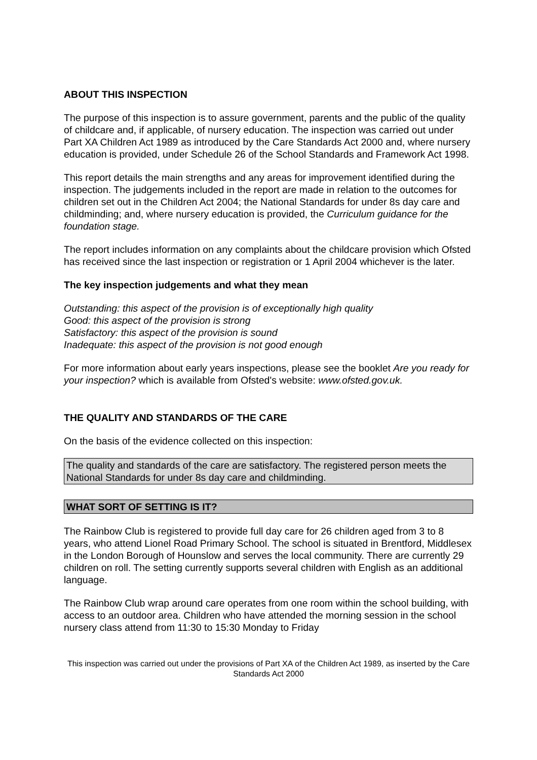ABOUT THIS INSPECTION
The purpose of this inspection is to assure government, parents and the public of the quality of childcare and, if applicable, of nursery education. The inspection was carried out under Part XA Children Act 1989 as introduced by the Care Standards Act 2000 and, where nursery education is provided, under Schedule 26 of the School Standards and Framework Act 1998.
This report details the main strengths and any areas for improvement identified during the inspection. The judgements included in the report are made in relation to the outcomes for children set out in the Children Act 2004; the National Standards for under 8s day care and childminding; and, where nursery education is provided, the Curriculum guidance for the foundation stage.
The report includes information on any complaints about the childcare provision which Ofsted has received since the last inspection or registration or 1 April 2004 whichever is the later.
The key inspection judgements and what they mean
Outstanding: this aspect of the provision is of exceptionally high quality
Good: this aspect of the provision is strong
Satisfactory: this aspect of the provision is sound
Inadequate: this aspect of the provision is not good enough
For more information about early years inspections, please see the booklet Are you ready for your inspection? which is available from Ofsted's website: www.ofsted.gov.uk.
THE QUALITY AND STANDARDS OF THE CARE
On the basis of the evidence collected on this inspection:
The quality and standards of the care are satisfactory. The registered person meets the National Standards for under 8s day care and childminding.
WHAT SORT OF SETTING IS IT?
The Rainbow Club is registered to provide full day care for 26 children aged from 3 to 8 years, who attend Lionel Road Primary School. The school is situated in Brentford, Middlesex in the London Borough of Hounslow and serves the local community. There are currently 29 children on roll. The setting currently supports several children with English as an additional language.
The Rainbow Club wrap around care operates from one room within the school building, with access to an outdoor area. Children who have attended the morning session in the school nursery class attend from 11:30 to 15:30 Monday to Friday
This inspection was carried out under the provisions of Part XA of the Children Act 1989, as inserted by the Care Standards Act 2000